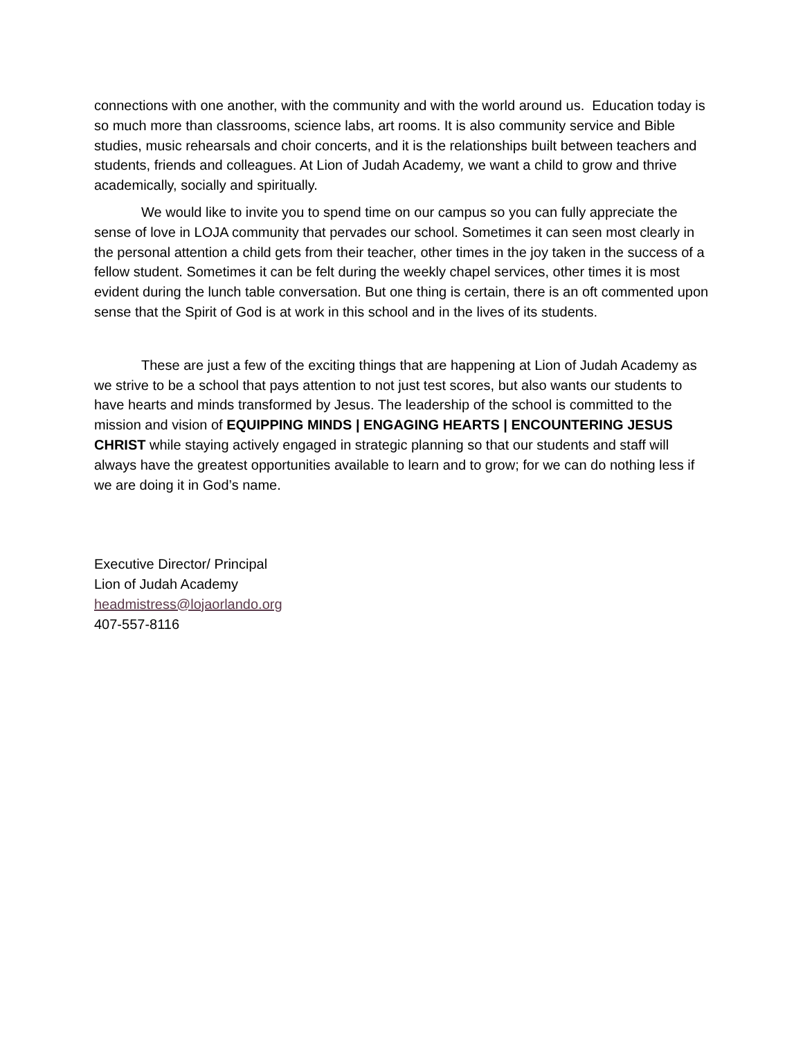connections with one another, with the community and with the world around us. Education today is so much more than classrooms, science labs, art rooms. It is also community service and Bible studies, music rehearsals and choir concerts, and it is the relationships built between teachers and students, friends and colleagues. At Lion of Judah Academy, we want a child to grow and thrive academically, socially and spiritually.
We would like to invite you to spend time on our campus so you can fully appreciate the sense of love in LOJA community that pervades our school. Sometimes it can seen most clearly in the personal attention a child gets from their teacher, other times in the joy taken in the success of a fellow student. Sometimes it can be felt during the weekly chapel services, other times it is most evident during the lunch table conversation. But one thing is certain, there is an oft commented upon sense that the Spirit of God is at work in this school and in the lives of its students.
These are just a few of the exciting things that are happening at Lion of Judah Academy as we strive to be a school that pays attention to not just test scores, but also wants our students to have hearts and minds transformed by Jesus. The leadership of the school is committed to the mission and vision of EQUIPPING MINDS | ENGAGING HEARTS | ENCOUNTERING JESUS CHRIST while staying actively engaged in strategic planning so that our students and staff will always have the greatest opportunities available to learn and to grow; for we can do nothing less if we are doing it in God’s name.
Executive Director/ Principal
Lion of Judah Academy
headmistress@lojaorlando.org
407-557-8116